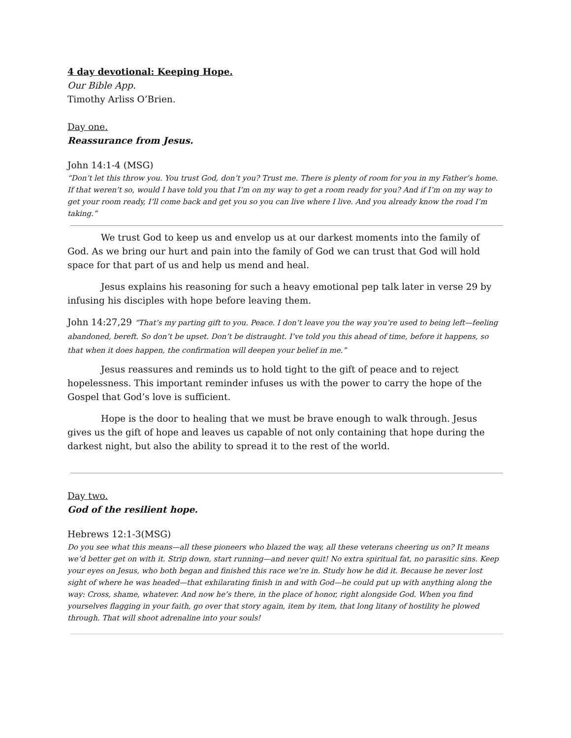4 day devotional: Keeping Hope.
Our Bible App.
Timothy Arliss O’Brien.
Day one.
Reassurance from Jesus.
John 14:1-4 (MSG)
“Don’t let this throw you. You trust God, don’t you? Trust me. There is plenty of room for you in my Father’s home. If that weren’t so, would I have told you that I’m on my way to get a room ready for you? And if I’m on my way to get your room ready, I’ll come back and get you so you can live where I live. And you already know the road I’m taking.”
We trust God to keep us and envelop us at our darkest moments into the family of God. As we bring our hurt and pain into the family of God we can trust that God will hold space for that part of us and help us mend and heal.
Jesus explains his reasoning for such a heavy emotional pep talk later in verse 29 by infusing his disciples with hope before leaving them.
John 14:27,29 “That’s my parting gift to you. Peace. I don’t leave you the way you’re used to being left—feeling abandoned, bereft. So don’t be upset. Don’t be distraught. I’ve told you this ahead of time, before it happens, so that when it does happen, the confirmation will deepen your belief in me.”
Jesus reassures and reminds us to hold tight to the gift of peace and to reject hopelessness. This important reminder infuses us with the power to carry the hope of the Gospel that God’s love is sufficient.
Hope is the door to healing that we must be brave enough to walk through. Jesus gives us the gift of hope and leaves us capable of not only containing that hope during the darkest night, but also the ability to spread it to the rest of the world.
Day two.
God of the resilient hope.
Hebrews 12:1-3(MSG)
Do you see what this means—all these pioneers who blazed the way, all these veterans cheering us on? It means we’d better get on with it. Strip down, start running—and never quit! No extra spiritual fat, no parasitic sins. Keep your eyes on Jesus, who both began and finished this race we’re in. Study how he did it. Because he never lost sight of where he was headed—that exhilarating finish in and with God—he could put up with anything along the way: Cross, shame, whatever. And now he’s there, in the place of honor, right alongside God. When you find yourselves flagging in your faith, go over that story again, item by item, that long litany of hostility he plowed through. That will shoot adrenaline into your souls!